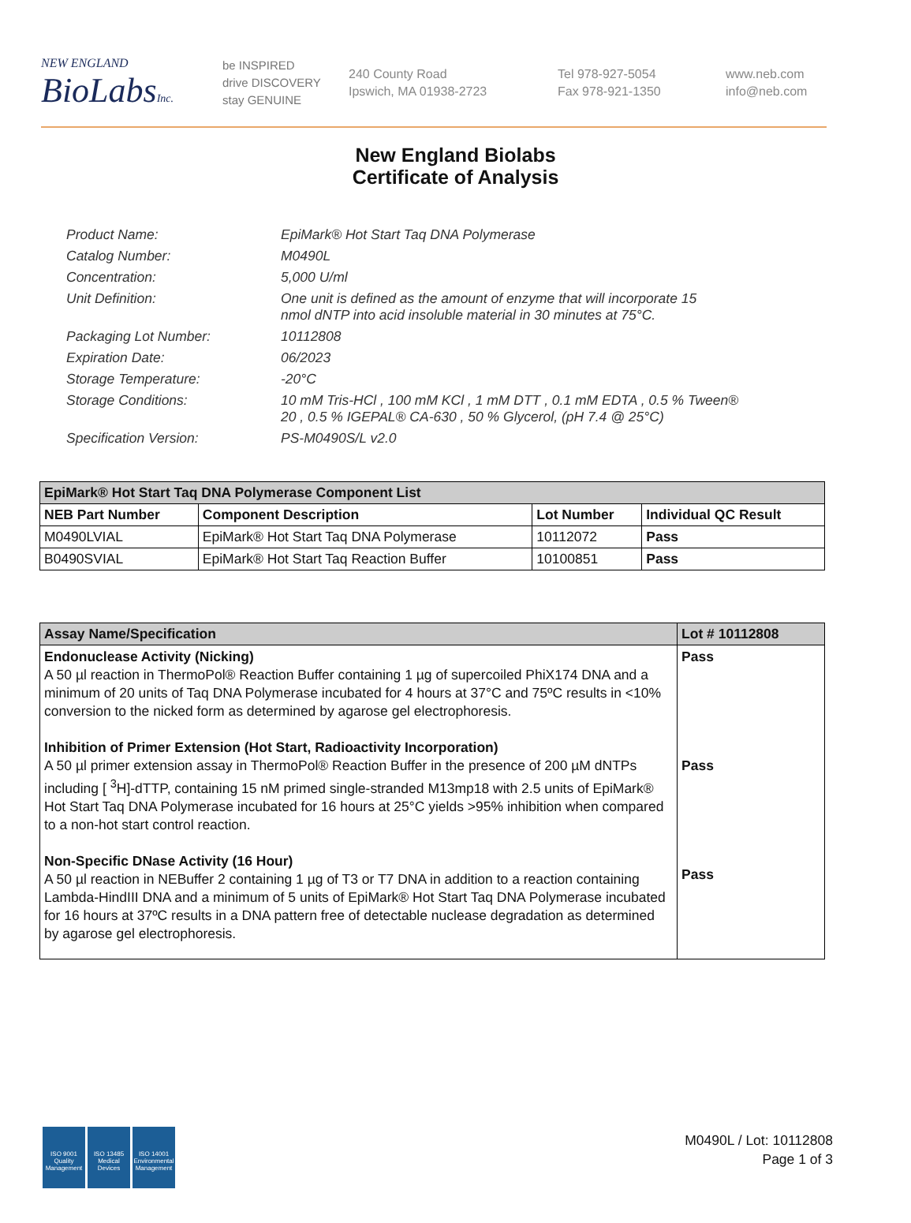NEW ENGLAND
BioLabsInc.
be INSPIRED
drive DISCOVERY
stay GENUINE
240 County Road
Ipswich, MA 01938-2723
Tel 978-927-5054
Fax 978-921-1350
www.neb.com
info@neb.com
New England Biolabs
Certificate of Analysis
| Product Name: | EpiMark® Hot Start Taq DNA Polymerase |
| Catalog Number: | M0490L |
| Concentration: | 5,000 U/ml |
| Unit Definition: | One unit is defined as the amount of enzyme that will incorporate 15 nmol dNTP into acid insoluble material in 30 minutes at 75°C. |
| Packaging Lot Number: | 10112808 |
| Expiration Date: | 06/2023 |
| Storage Temperature: | -20°C |
| Storage Conditions: | 10 mM Tris-HCl , 100 mM KCl , 1 mM DTT , 0.1 mM EDTA , 0.5 % Tween® 20 , 0.5 % IGEPAL® CA-630 , 50 % Glycerol, (pH 7.4 @ 25°C) |
| Specification Version: | PS-M0490S/L v2.0 |
| EpiMark® Hot Start Taq DNA Polymerase Component List | | | |
| --- | --- | --- | --- |
| NEB Part Number | Component Description | Lot Number | Individual QC Result |
| M0490LVIAL | EpiMark® Hot Start Taq DNA Polymerase | 10112072 | Pass |
| B0490SVIAL | EpiMark® Hot Start Taq Reaction Buffer | 10100851 | Pass |
| Assay Name/Specification | Lot # 10112808 |
| --- | --- |
| Endonuclease Activity (Nicking) A 50 µl reaction in ThermoPol® Reaction Buffer containing 1 µg of supercoiled PhiX174 DNA and a minimum of 20 units of Taq DNA Polymerase incubated for 4 hours at 37°C and 75ºC results in <10% conversion to the nicked form as determined by agarose gel electrophoresis. Inhibition of Primer Extension (Hot Start, Radioactivity Incorporation) A 50 µl primer extension assay in ThermoPol® Reaction Buffer in the presence of 200 µM dNTPs including [ <sup>3</sup>H]-dTTP, containing 15 nM primed single-stranded M13mp18 with 2.5 units of EpiMark® Hot Start Taq DNA Polymerase incubated for 16 hours at 25°C yields >95% inhibition when compared to a non-hot start control reaction. Non-Specific DNase Activity (16 Hour) A 50 µl reaction in NEBuffer 2 containing 1 µg of T3 or T7 DNA in addition to a reaction containing Lambda-HindIII DNA and a minimum of 5 units of EpiMark® Hot Start Taq DNA Polymerase incubated for 16 hours at 37ºC results in a DNA pattern free of detectable nuclease degradation as determined by agarose gel electrophoresis. | Pass Pass Pass |
ISO 9001
Quality Management
ISO 13485
Medical Devices
ISO 14001
Environmental Management
M0490L / Lot: 10112808
Page 1 of 3